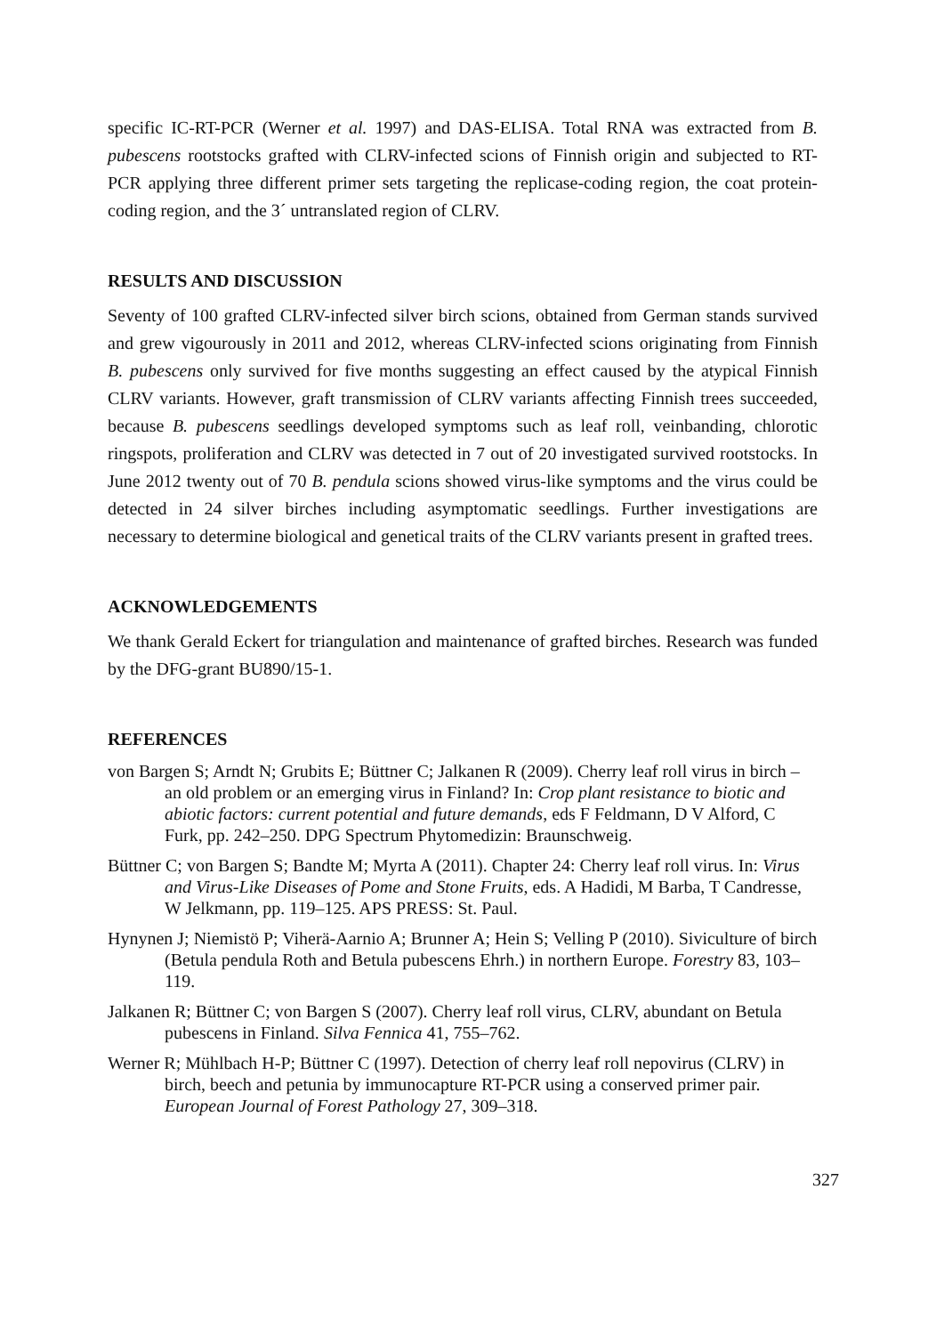specific IC-RT-PCR (Werner et al. 1997) and DAS-ELISA. Total RNA was extracted from B. pubescens rootstocks grafted with CLRV-infected scions of Finnish origin and subjected to RT-PCR applying three different primer sets targeting the replicase-coding region, the coat protein-coding region, and the 3´ untranslated region of CLRV.
RESULTS AND DISCUSSION
Seventy of 100 grafted CLRV-infected silver birch scions, obtained from German stands survived and grew vigourously in 2011 and 2012, whereas CLRV-infected scions originating from Finnish B. pubescens only survived for five months suggesting an effect caused by the atypical Finnish CLRV variants. However, graft transmission of CLRV variants affecting Finnish trees succeeded, because B. pubescens seedlings developed symptoms such as leaf roll, veinbanding, chlorotic ringspots, proliferation and CLRV was detected in 7 out of 20 investigated survived rootstocks. In June 2012 twenty out of 70 B. pendula scions showed virus-like symptoms and the virus could be detected in 24 silver birches including asymptomatic seedlings. Further investigations are necessary to determine biological and genetical traits of the CLRV variants present in grafted trees.
ACKNOWLEDGEMENTS
We thank Gerald Eckert for triangulation and maintenance of grafted birches. Research was funded by the DFG-grant BU890/15-1.
REFERENCES
von Bargen S; Arndt N; Grubits E; Büttner C; Jalkanen R (2009). Cherry leaf roll virus in birch – an old problem or an emerging virus in Finland? In: Crop plant resistance to biotic and abiotic factors: current potential and future demands, eds F Feldmann, D V Alford, C Furk, pp. 242–250. DPG Spectrum Phytomedizin: Braunschweig.
Büttner C; von Bargen S; Bandte M; Myrta A (2011). Chapter 24: Cherry leaf roll virus. In: Virus and Virus-Like Diseases of Pome and Stone Fruits, eds. A Hadidi, M Barba, T Candresse, W Jelkmann, pp. 119–125. APS PRESS: St. Paul.
Hynynen J; Niemistö P; Viherä-Aarnio A; Brunner A; Hein S; Velling P (2010). Siviculture of birch (Betula pendula Roth and Betula pubescens Ehrh.) in northern Europe. Forestry 83, 103–119.
Jalkanen R; Büttner C; von Bargen S (2007). Cherry leaf roll virus, CLRV, abundant on Betula pubescens in Finland. Silva Fennica 41, 755–762.
Werner R; Mühlbach H-P; Büttner C (1997). Detection of cherry leaf roll nepovirus (CLRV) in birch, beech and petunia by immunocapture RT-PCR using a conserved primer pair. European Journal of Forest Pathology 27, 309–318.
327